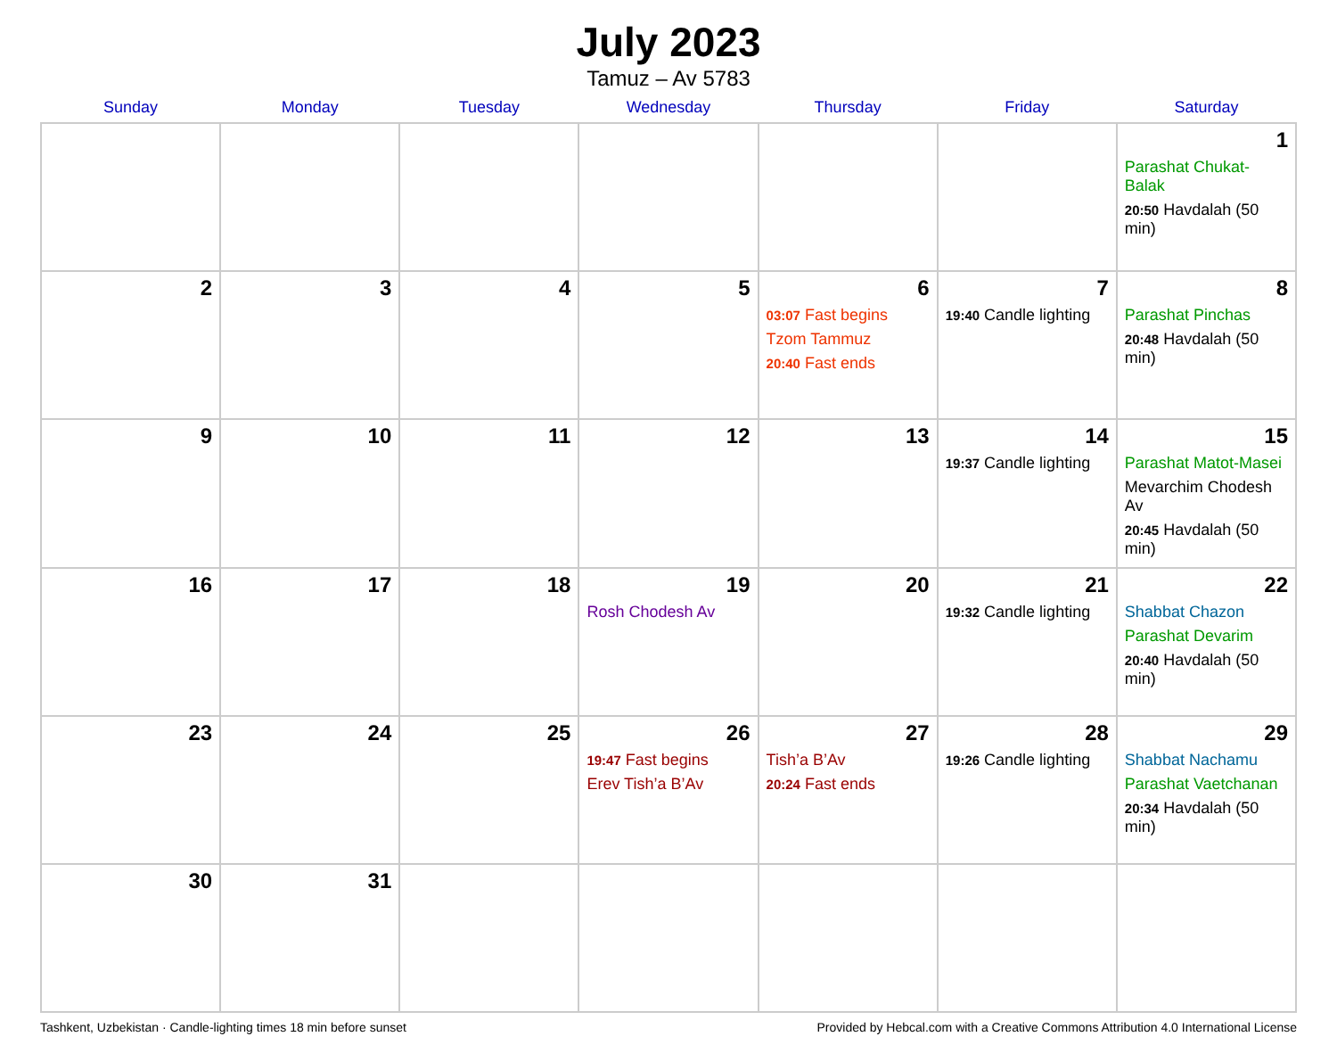July 2023
Tamuz – Av 5783
| Sunday | Monday | Tuesday | Wednesday | Thursday | Friday | Saturday |
| --- | --- | --- | --- | --- | --- | --- |
| | | | | | | 1 Parashat Chukat-Balak 20:50 Havdalah (50 min) |
| 2 | 3 | 4 | 5 | 6 03:07 Fast begins Tzom Tammuz 20:40 Fast ends | 7 19:40 Candle lighting | 8 Parashat Pinchas 20:48 Havdalah (50 min) |
| 9 | 10 | 11 | 12 | 13 | 14 19:37 Candle lighting | 15 Parashat Matot-Masei Mevarchim Chodesh Av 20:45 Havdalah (50 min) |
| 16 | 17 | 18 | 19 Rosh Chodesh Av | 20 | 21 19:32 Candle lighting | 22 Shabbat Chazon Parashat Devarim 20:40 Havdalah (50 min) |
| 23 | 24 | 25 | 26 19:47 Fast begins Erev Tish’a B’Av | 27 Tish’a B’Av 20:24 Fast ends | 28 19:26 Candle lighting | 29 Shabbat Nachamu Parashat Vaetchanan 20:34 Havdalah (50 min) |
| 30 | 31 | | | | | |
Tashkent, Uzbekistan · Candle-lighting times 18 min before sunset Provided by Hebcal.com with a Creative Commons Attribution 4.0 International License